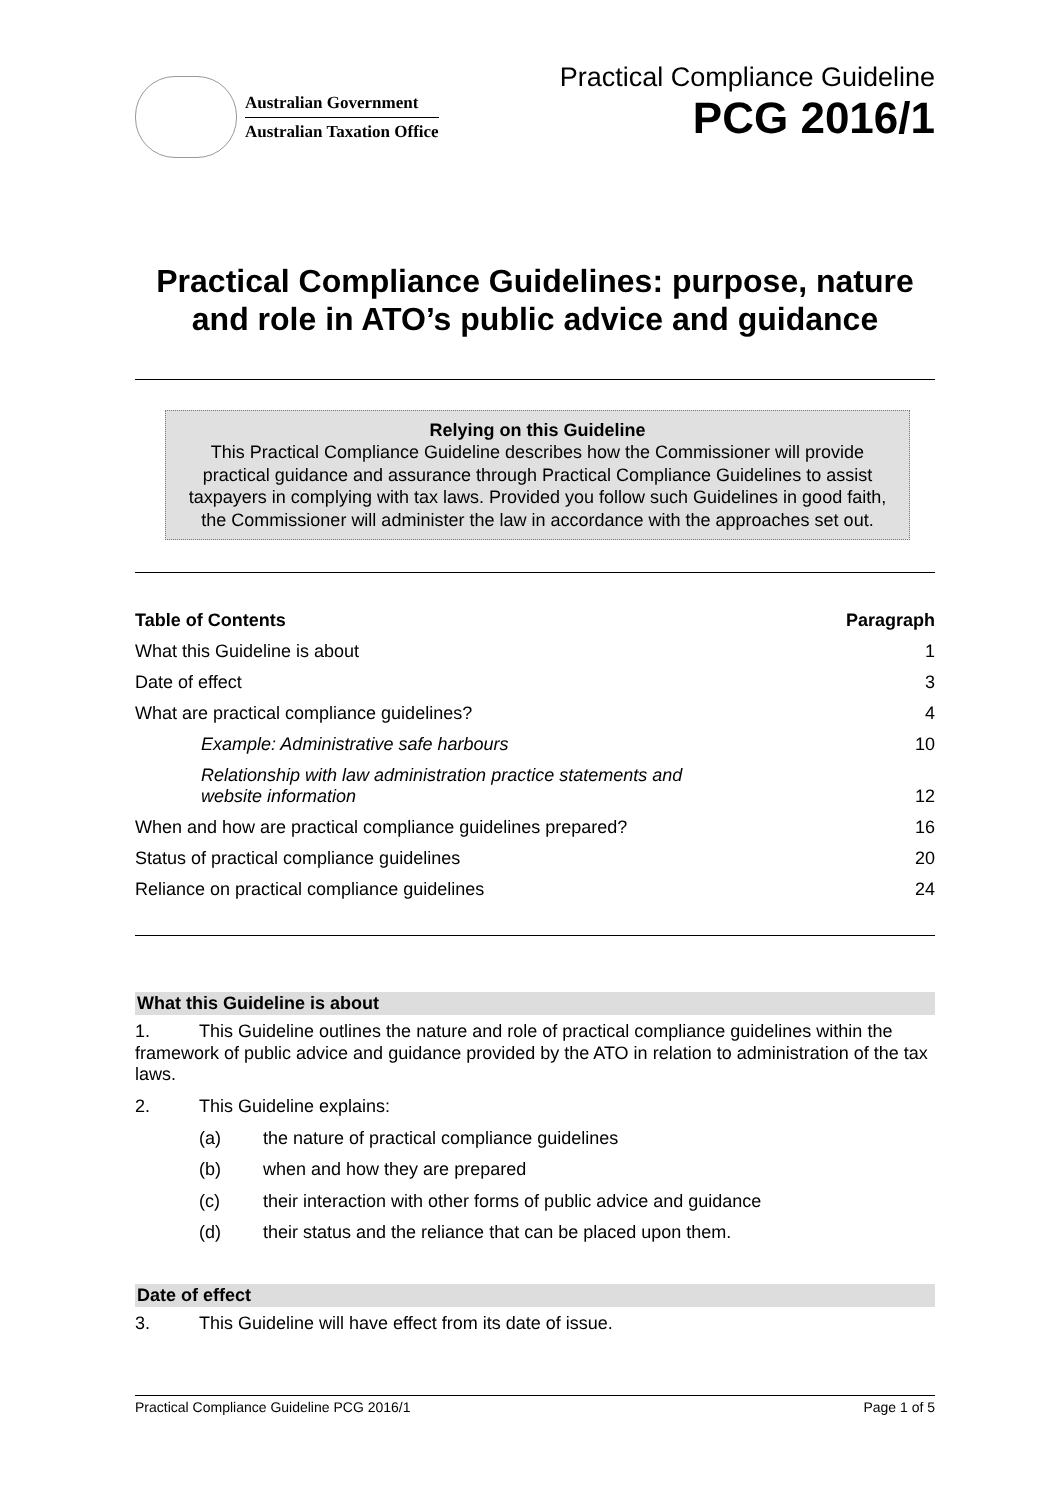Australian Government
Australian Taxation Office
Practical Compliance Guideline
PCG 2016/1
Practical Compliance Guidelines: purpose, nature and role in ATO’s public advice and guidance
Relying on this Guideline
This Practical Compliance Guideline describes how the Commissioner will provide practical guidance and assurance through Practical Compliance Guidelines to assist taxpayers in complying with tax laws. Provided you follow such Guidelines in good faith, the Commissioner will administer the law in accordance with the approaches set out.
| Table of Contents | Paragraph |
| --- | --- |
| What this Guideline is about | 1 |
| Date of effect | 3 |
| What are practical compliance guidelines? | 4 |
| Example: Administrative safe harbours | 10 |
| Relationship with law administration practice statements and website information | 12 |
| When and how are practical compliance guidelines prepared? | 16 |
| Status of practical compliance guidelines | 20 |
| Reliance on practical compliance guidelines | 24 |
What this Guideline is about
1. This Guideline outlines the nature and role of practical compliance guidelines within the framework of public advice and guidance provided by the ATO in relation to administration of the tax laws.
2. This Guideline explains:
(a) the nature of practical compliance guidelines
(b) when and how they are prepared
(c) their interaction with other forms of public advice and guidance
(d) their status and the reliance that can be placed upon them.
Date of effect
3. This Guideline will have effect from its date of issue.
Practical Compliance Guideline PCG 2016/1 Page 1 of 5